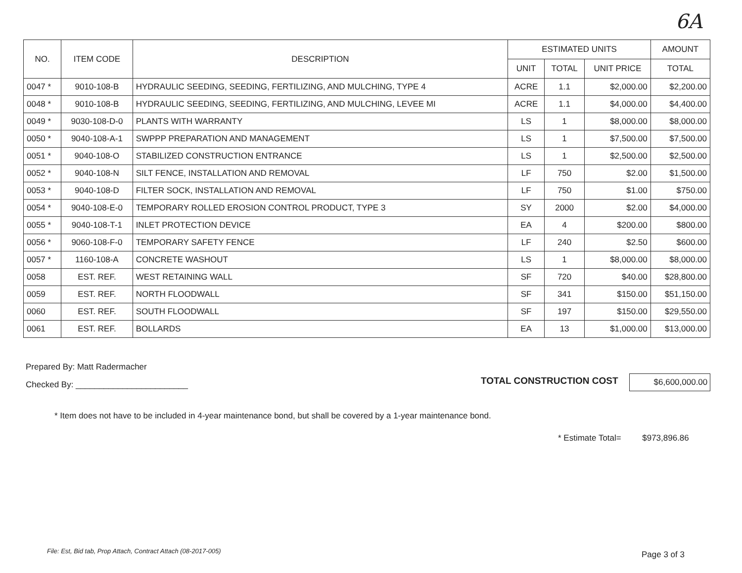6A
| NO. | ITEM CODE | DESCRIPTION | ESTIMATED UNITS | | | AMOUNT |
| --- | --- | --- | --- | --- | --- | --- |
| | | | UNIT | TOTAL | UNIT PRICE | TOTAL |
| 0047 * | 9010-108-B | HYDRAULIC SEEDING, SEEDING, FERTILIZING, AND MULCHING, TYPE 4 | ACRE | 1.1 | $2,000.00 | $2,200.00 |
| 0048 * | 9010-108-B | HYDRAULIC SEEDING, SEEDING, FERTILIZING, AND MULCHING, LEVEE MI | ACRE | 1.1 | $4,000.00 | $4,400.00 |
| 0049 * | 9030-108-D-0 | PLANTS WITH WARRANTY | LS | 1 | $8,000.00 | $8,000.00 |
| 0050 * | 9040-108-A-1 | SWPPP PREPARATION AND MANAGEMENT | LS | 1 | $7,500.00 | $7,500.00 |
| 0051 * | 9040-108-O | STABILIZED CONSTRUCTION ENTRANCE | LS | 1 | $2,500.00 | $2,500.00 |
| 0052 * | 9040-108-N | SILT FENCE, INSTALLATION AND REMOVAL | LF | 750 | $2.00 | $1,500.00 |
| 0053 * | 9040-108-D | FILTER SOCK, INSTALLATION AND REMOVAL | LF | 750 | $1.00 | $750.00 |
| 0054 * | 9040-108-E-0 | TEMPORARY ROLLED EROSION CONTROL PRODUCT, TYPE 3 | SY | 2000 | $2.00 | $4,000.00 |
| 0055 * | 9040-108-T-1 | INLET PROTECTION DEVICE | EA | 4 | $200.00 | $800.00 |
| 0056 * | 9060-108-F-0 | TEMPORARY SAFETY FENCE | LF | 240 | $2.50 | $600.00 |
| 0057 * | 1160-108-A | CONCRETE WASHOUT | LS | 1 | $8,000.00 | $8,000.00 |
| 0058 | EST. REF. | WEST RETAINING WALL | SF | 720 | $40.00 | $28,800.00 |
| 0059 | EST. REF. | NORTH FLOODWALL | SF | 341 | $150.00 | $51,150.00 |
| 0060 | EST. REF. | SOUTH FLOODWALL | SF | 197 | $150.00 | $29,550.00 |
| 0061 | EST. REF. | BOLLARDS | EA | 13 | $1,000.00 | $13,000.00 |
Prepared By: Matt Radermacher
Checked By: ________________________
TOTAL CONSTRUCTION COST $6,600,000.00
* Item does not have to be included in 4-year maintenance bond, but shall be covered by a 1-year maintenance bond.
* Estimate Total= $973,896.86
File: Est, Bid tab, Prop Attach, Contract Attach (08-2017-005)
Page 3 of 3